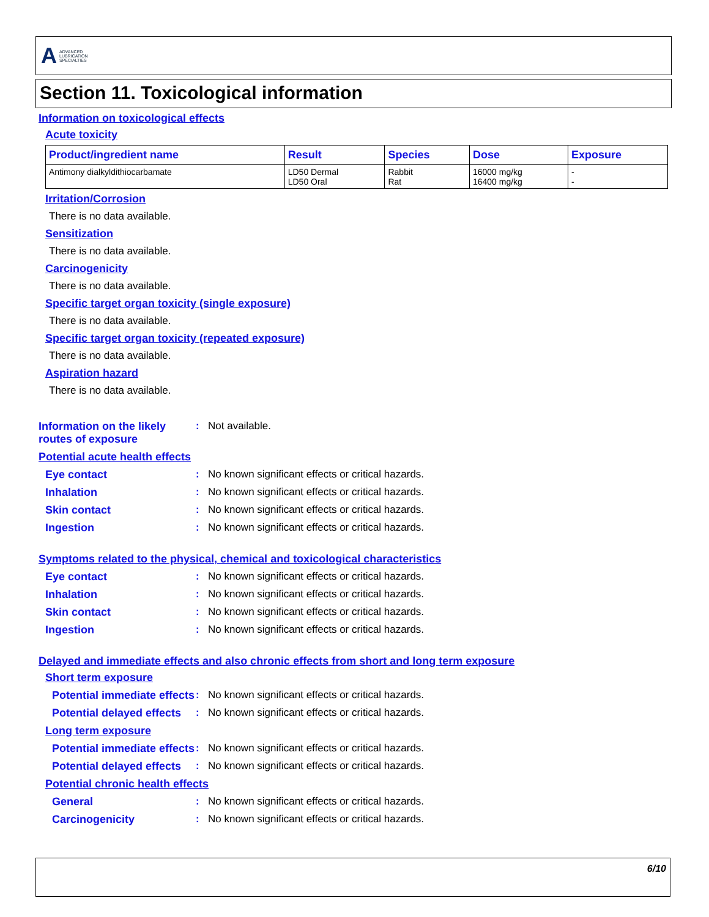A ADVANCED
LUBRICATION
SPECIALTIES
Section 11. Toxicological information
Information on toxicological effects
Acute toxicity
| Product/ingredient name | Result | Species | Dose | Exposure |
| --- | --- | --- | --- | --- |
| Antimony dialkyldithiocarbamate | LD50 Dermal LD50 Oral | Rabbit Rat | 16000 mg/kg 16400 mg/kg | - - |
Irritation/Corrosion
There is no data available.
Sensitization
There is no data available.
Carcinogenicity
There is no data available.
Specific target organ toxicity (single exposure)
There is no data available.
Specific target organ toxicity (repeated exposure)
There is no data available.
Aspiration hazard
There is no data available.
Information on the likely routes of exposure
: Not available.
Potential acute health effects
Eye contact : No known significant effects or critical hazards.
Inhalation : No known significant effects or critical hazards.
Skin contact : No known significant effects or critical hazards.
Ingestion : No known significant effects or critical hazards.
Symptoms related to the physical, chemical and toxicological characteristics
Eye contact : No known significant effects or critical hazards.
Inhalation : No known significant effects or critical hazards.
Skin contact : No known significant effects or critical hazards.
Ingestion : No known significant effects or critical hazards.
Delayed and immediate effects and also chronic effects from short and long term exposure
Short term exposure
Potential immediate effects
: No known significant effects or critical hazards.
Potential delayed effects
: No known significant effects or critical hazards.
Long term exposure
Potential immediate effects
: No known significant effects or critical hazards.
Potential delayed effects
: No known significant effects or critical hazards.
Potential chronic health effects
General : No known significant effects or critical hazards.
Carcinogenicity : No known significant effects or critical hazards.
6/10